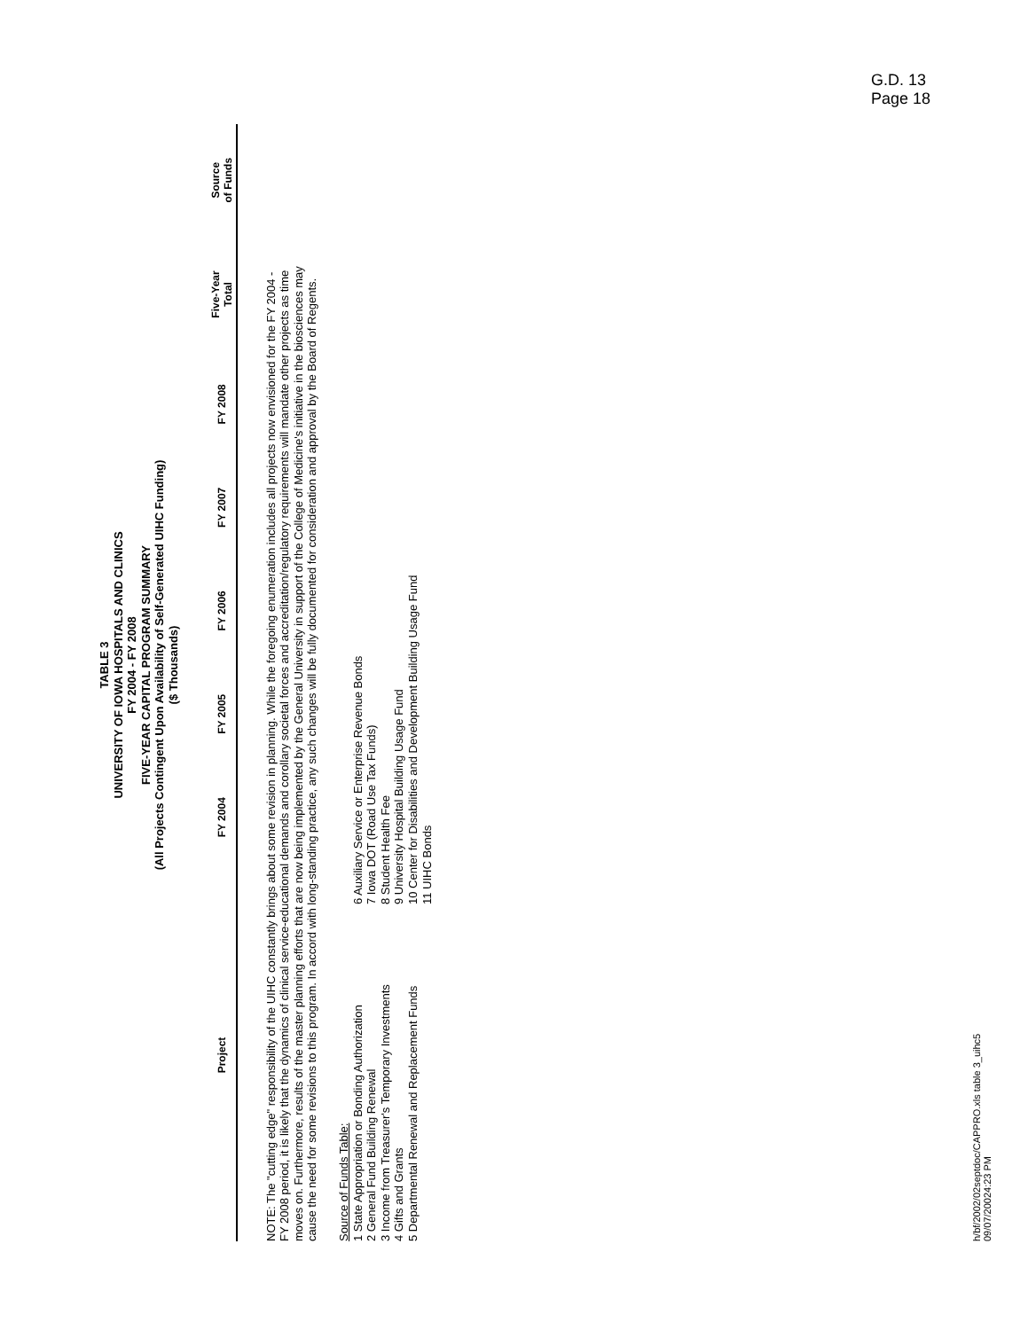G.D. 13
Page 18
TABLE 3
UNIVERSITY OF IOWA HOSPITALS AND CLINICS
FY 2004 - FY 2008
FIVE-YEAR CAPITAL PROGRAM SUMMARY
(All Projects Contingent Upon Availability of Self-Generated UIHC Funding)
($ Thousands)
| Project | FY 2004 | FY 2005 | FY 2006 | FY 2007 | FY 2008 | Five-Year Total | Source of Funds |
| --- | --- | --- | --- | --- | --- | --- | --- |
NOTE: The "cutting edge" responsibility of the UIHC constantly brings about some revision in planning. While the foregoing enumeration includes all projects now envisioned for the FY 2004 - FY 2008 period, it is likely that the dynamics of clinical service-educational demands and corollary societal forces and accreditation/regulatory requirements will mandate other projects as time moves on. Furthermore, results of the master planning efforts that are now being implemented by the General University in support of the College of Medicine's initiative in the biosciences may cause the need for some revisions to this program. In accord with long-standing practice, any such changes will be fully documented for consideration and approval by the Board of Regents.
Source of Funds Table:
1 State Appropriation or Bonding Authorization
2 General Fund Building Renewal
3 Income from Treasurer's Temporary Investments
4 Gifts and Grants
5 Departmental Renewal and Replacement Funds
6 Auxiliary Service or Enterprise Revenue Bonds
7 Iowa DOT (Road Use Tax Funds)
8 Student Health Fee
9 University Hospital Building Usage Fund
10 Center for Disabilities and Development Building Usage Fund
11 UIHC Bonds
h/bf/2002/02septdoc/CAPPRO.xls table 3_uihc5
09/07/20024:23 PM